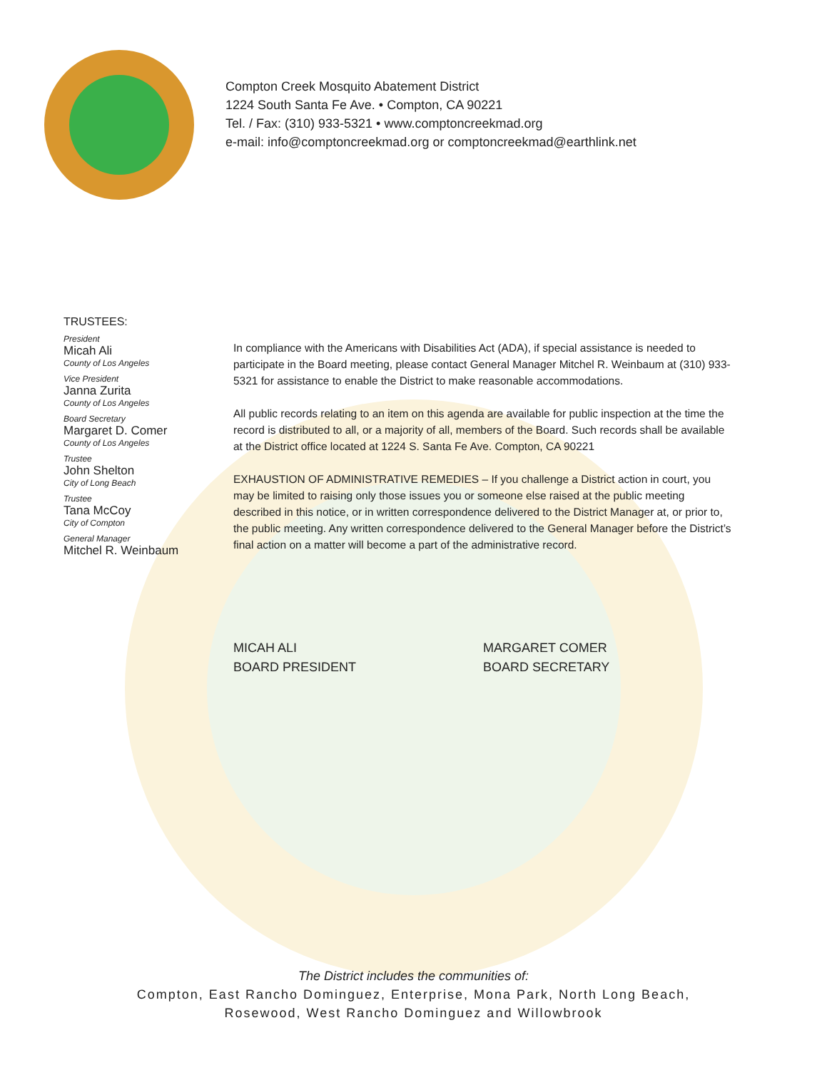Compton Creek Mosquito Abatement District
1224 South Santa Fe Ave. • Compton, CA 90221
Tel. / Fax: (310) 933-5321 • www.comptoncreekmad.org
e-mail: info@comptoncreekmad.org or comptoncreekmad@earthlink.net
TRUSTEES:
President
Micah Ali
County of Los Angeles
Vice President
Janna Zurita
County of Los Angeles
Board Secretary
Margaret D. Comer
County of Los Angeles
Trustee
John Shelton
City of Long Beach
Trustee
Tana McCoy
City of Compton
General Manager
Mitchel R. Weinbaum
In compliance with the Americans with Disabilities Act (ADA), if special assistance is needed to participate in the Board meeting, please contact General Manager Mitchel R. Weinbaum at (310) 933-5321 for assistance to enable the District to make reasonable accommodations.
All public records relating to an item on this agenda are available for public inspection at the time the record is distributed to all, or a majority of all, members of the Board. Such records shall be available at the District office located at 1224 S. Santa Fe Ave. Compton, CA 90221
EXHAUSTION OF ADMINISTRATIVE REMEDIES – If you challenge a District action in court, you may be limited to raising only those issues you or someone else raised at the public meeting described in this notice, or in written correspondence delivered to the District Manager at, or prior to, the public meeting. Any written correspondence delivered to the General Manager before the District’s final action on a matter will become a part of the administrative record.
MICAH ALI
BOARD PRESIDENT
MARGARET COMER
BOARD SECRETARY
The District includes the communities of:
Compton, East Rancho Dominguez, Enterprise, Mona Park, North Long Beach,
Rosewood, West Rancho Dominguez and Willowbrook